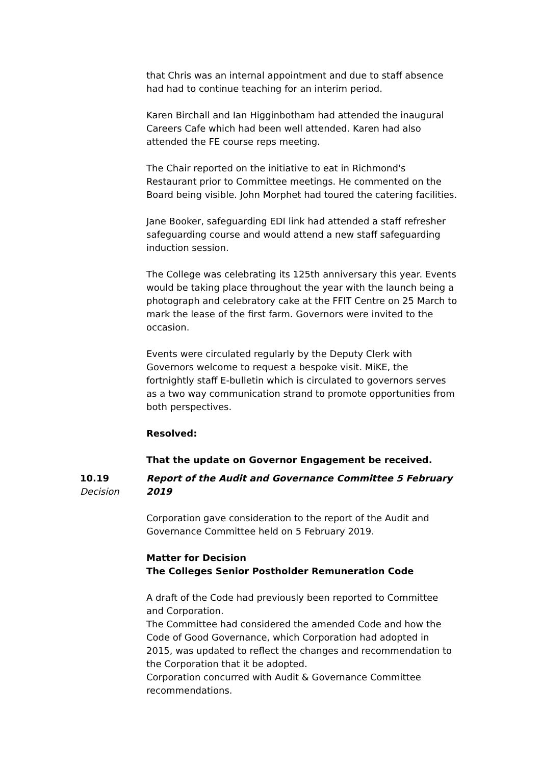that Chris was an internal appointment and due to staff absence had had to continue teaching for an interim period.
Karen Birchall and Ian Higginbotham had attended the inaugural Careers Cafe which had been well attended. Karen had also attended the FE course reps meeting.
The Chair reported on the initiative to eat in Richmond's Restaurant prior to Committee meetings. He commented on the Board being visible. John Morphet had toured the catering facilities.
Jane Booker, safeguarding EDI link had attended a staff refresher safeguarding course and would attend a new staff safeguarding induction session.
The College was celebrating its 125th anniversary this year. Events would be taking place throughout the year with the launch being a photograph and celebratory cake at the FFIT Centre on 25 March to mark the lease of the first farm. Governors were invited to the occasion.
Events were circulated regularly by the Deputy Clerk with Governors welcome to request a bespoke visit. MiKE, the fortnightly staff E-bulletin which is circulated to governors serves as a two way communication strand to promote opportunities from both perspectives.
Resolved:
That the update on Governor Engagement be received.
10.19
Decision
Report of the Audit and Governance Committee 5 February 2019
Corporation gave consideration to the report of the Audit and Governance Committee held on 5 February 2019.
Matter for Decision
The Colleges Senior Postholder Remuneration Code
A draft of the Code had previously been reported to Committee and Corporation.
The Committee had considered the amended Code and how the Code of Good Governance, which Corporation had adopted in 2015, was updated to reflect the changes and recommendation to the Corporation that it be adopted.
Corporation concurred with Audit & Governance Committee recommendations.